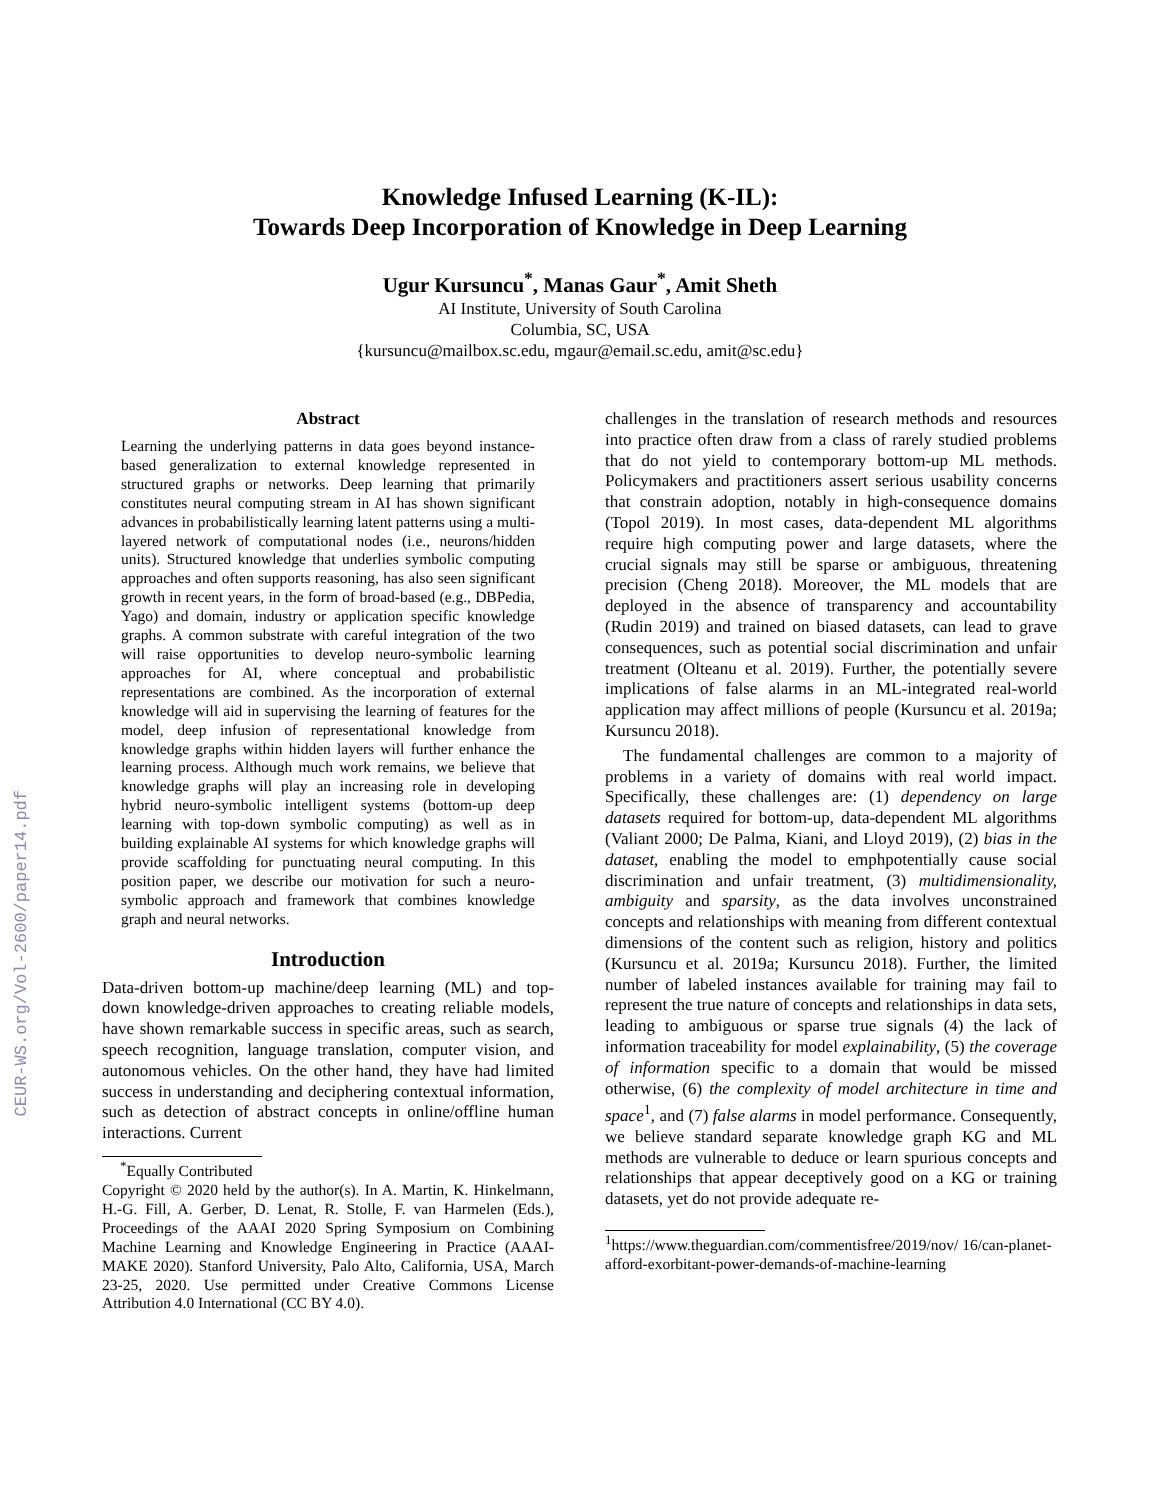CEUR-WS.org/Vol-2600/paper14.pdf
Knowledge Infused Learning (K-IL):
Towards Deep Incorporation of Knowledge in Deep Learning
Ugur Kursuncu<sup>*</sup>, Manas Gaur<sup>*</sup>, Amit Sheth
AI Institute, University of South Carolina
Columbia, SC, USA
{kursuncu@mailbox.sc.edu, mgaur@email.sc.edu, amit@sc.edu}
Abstract
Learning the underlying patterns in data goes beyond instance-based generalization to external knowledge represented in structured graphs or networks. Deep learning that primarily constitutes neural computing stream in AI has shown significant advances in probabilistically learning latent patterns using a multi-layered network of computational nodes (i.e., neurons/hidden units). Structured knowledge that underlies symbolic computing approaches and often supports reasoning, has also seen significant growth in recent years, in the form of broad-based (e.g., DBPedia, Yago) and domain, industry or application specific knowledge graphs. A common substrate with careful integration of the two will raise opportunities to develop neuro-symbolic learning approaches for AI, where conceptual and probabilistic representations are combined. As the incorporation of external knowledge will aid in supervising the learning of features for the model, deep infusion of representational knowledge from knowledge graphs within hidden layers will further enhance the learning process. Although much work remains, we believe that knowledge graphs will play an increasing role in developing hybrid neuro-symbolic intelligent systems (bottom-up deep learning with top-down symbolic computing) as well as in building explainable AI systems for which knowledge graphs will provide scaffolding for punctuating neural computing. In this position paper, we describe our motivation for such a neuro-symbolic approach and framework that combines knowledge graph and neural networks.
Introduction
Data-driven bottom-up machine/deep learning (ML) and top-down knowledge-driven approaches to creating reliable models, have shown remarkable success in specific areas, such as search, speech recognition, language translation, computer vision, and autonomous vehicles. On the other hand, they have had limited success in understanding and deciphering contextual information, such as detection of abstract concepts in online/offline human interactions. Current
<sup>*</sup> Equally Contributed
Copyright © 2020 held by the author(s). In A. Martin, K. Hinkelmann, H.-G. Fill, A. Gerber, D. Lenat, R. Stolle, F. van Harmelen (Eds.), Proceedings of the AAAI 2020 Spring Symposium on Combining Machine Learning and Knowledge Engineering in Practice (AAAI-MAKE 2020). Stanford University, Palo Alto, California, USA, March 23-25, 2020. Use permitted under Creative Commons License Attribution 4.0 International (CC BY 4.0).
challenges in the translation of research methods and resources into practice often draw from a class of rarely studied problems that do not yield to contemporary bottom-up ML methods. Policymakers and practitioners assert serious usability concerns that constrain adoption, notably in high-consequence domains (Topol 2019). In most cases, data-dependent ML algorithms require high computing power and large datasets, where the crucial signals may still be sparse or ambiguous, threatening precision (Cheng 2018). Moreover, the ML models that are deployed in the absence of transparency and accountability (Rudin 2019) and trained on biased datasets, can lead to grave consequences, such as potential social discrimination and unfair treatment (Olteanu et al. 2019). Further, the potentially severe implications of false alarms in an ML-integrated real-world application may affect millions of people (Kursuncu et al. 2019a; Kursuncu 2018).
The fundamental challenges are common to a majority of problems in a variety of domains with real world impact. Specifically, these challenges are: (1) dependency on large datasets required for bottom-up, data-dependent ML algorithms (Valiant 2000; De Palma, Kiani, and Lloyd 2019), (2) bias in the dataset, enabling the model to emphpotentially cause social discrimination and unfair treatment, (3) multidimensionality, ambiguity and sparsity, as the data involves unconstrained concepts and relationships with meaning from different contextual dimensions of the content such as religion, history and politics (Kursuncu et al. 2019a; Kursuncu 2018). Further, the limited number of labeled instances available for training may fail to represent the true nature of concepts and relationships in data sets, leading to ambiguous or sparse true signals (4) the lack of information traceability for model explainability, (5) the coverage of information specific to a domain that would be missed otherwise, (6) the complexity of model architecture in time and space<sup>1</sup>, and (7) false alarms in model performance. Consequently, we believe standard separate knowledge graph KG and ML methods are vulnerable to deduce or learn spurious concepts and relationships that appear deceptively good on a KG or training datasets, yet do not provide adequate re-
<sup>1</sup> https://www.theguardian.com/commentisfree/2019/nov/ 16/can-planet-afford-exorbitant-power-demands-of-machine-learning